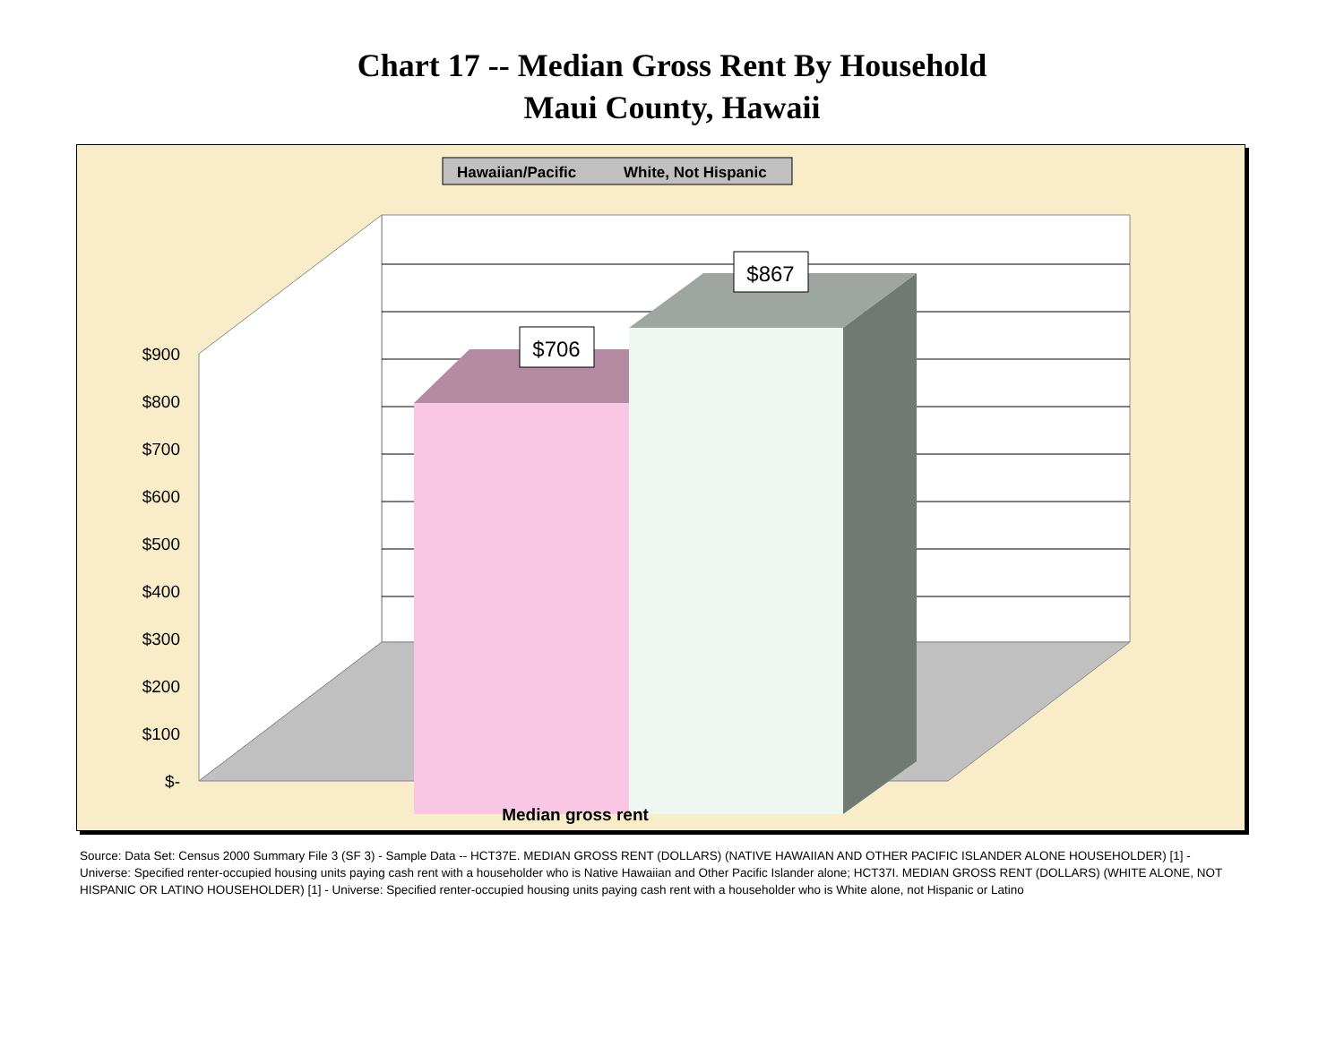Chart 17 -- Median Gross Rent By Household
Maui County, Hawaii
$706
$867
Hawaiian/Pacific
White, Not Hispanic
$900
$800
$700
$600
$500
$400
$300
$200
$100
$-
Median gross rent
Source: Data Set: Census 2000 Summary File 3 (SF 3) - Sample Data -- HCT37E. MEDIAN GROSS RENT (DOLLARS) (NATIVE HAWAIIAN AND OTHER PACIFIC ISLANDER ALONE HOUSEHOLDER) [1] - Universe: Specified renter-occupied housing units paying cash rent with a householder who is Native Hawaiian and Other Pacific Islander alone; HCT37I. MEDIAN GROSS RENT (DOLLARS) (WHITE ALONE, NOT HISPANIC OR LATINO HOUSEHOLDER) [1] - Universe: Specified renter-occupied housing units paying cash rent with a householder who is White alone, not Hispanic or Latino